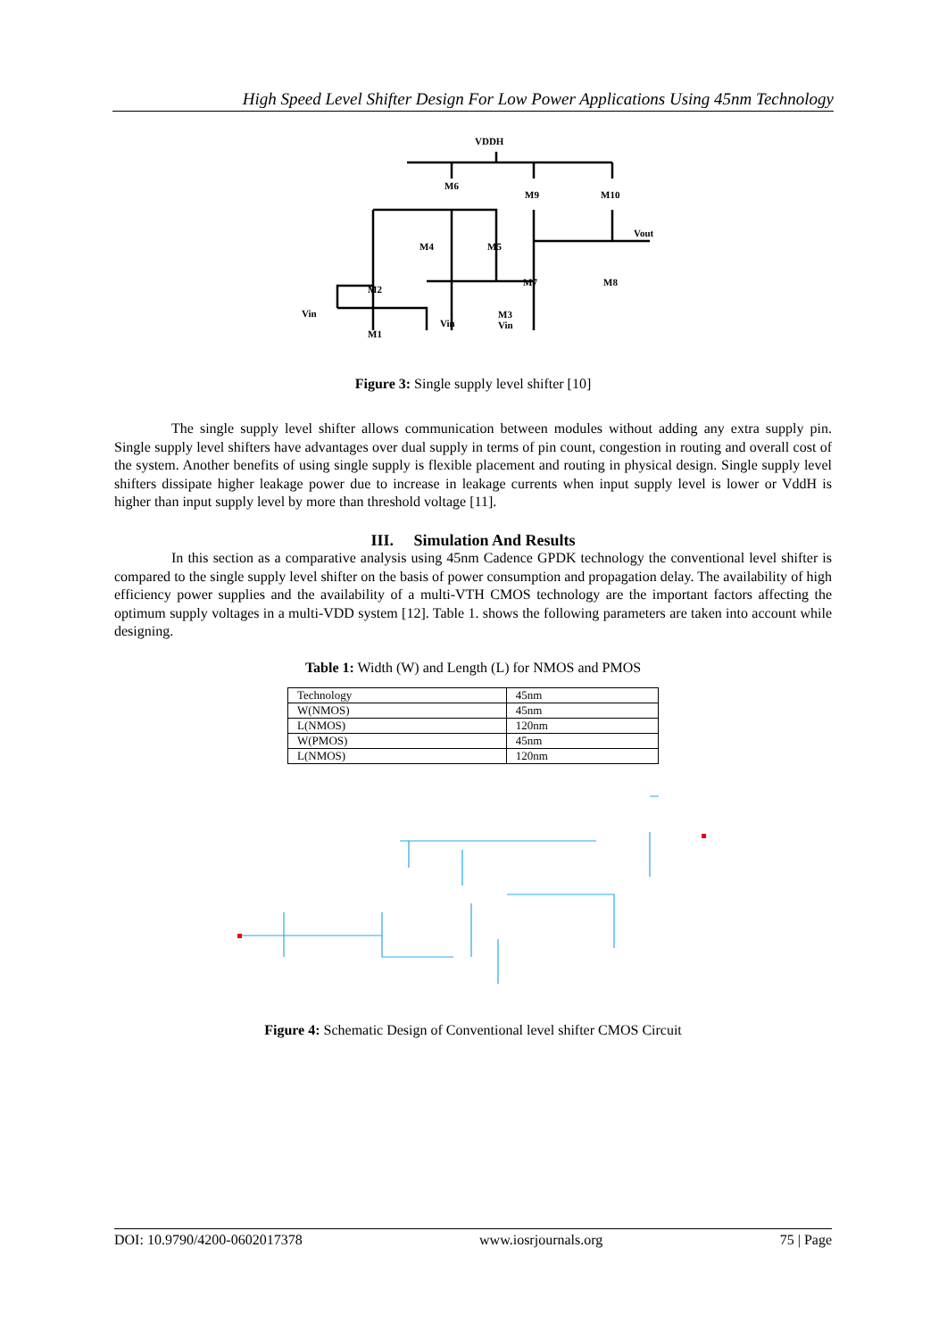High Speed Level Shifter Design For Low Power Applications Using 45nm Technology
VDDH
M6
M9
M10
Vout
M4
M5
M7
M8
M2
Vin
M1
Vin
M3
Vin
Figure 3: Single supply level shifter [10]
The single supply level shifter allows communication between modules without adding any extra supply pin. Single supply level shifters have advantages over dual supply in terms of pin count, congestion in routing and overall cost of the system. Another benefits of using single supply is flexible placement and routing in physical design. Single supply level shifters dissipate higher leakage power due to increase in leakage currents when input supply level is lower or VddH is higher than input supply level by more than threshold voltage [11].
III. Simulation And Results
In this section as a comparative analysis using 45nm Cadence GPDK technology the conventional level shifter is compared to the single supply level shifter on the basis of power consumption and propagation delay. The availability of high efficiency power supplies and the availability of a multi-VTH CMOS technology are the important factors affecting the optimum supply voltages in a multi-VDD system [12]. Table 1. shows the following parameters are taken into account while designing.
Table 1: Width (W) and Length (L) for NMOS and PMOS
| Technology | 45nm |
| W(NMOS) | 45nm |
| L(NMOS) | 120nm |
| W(PMOS) | 45nm |
| L(NMOS) | 120nm |
Figure 4: Schematic Design of Conventional level shifter CMOS Circuit
DOI: 10.9790/4200-0602017378 www.iosrjournals.org 75 | Page